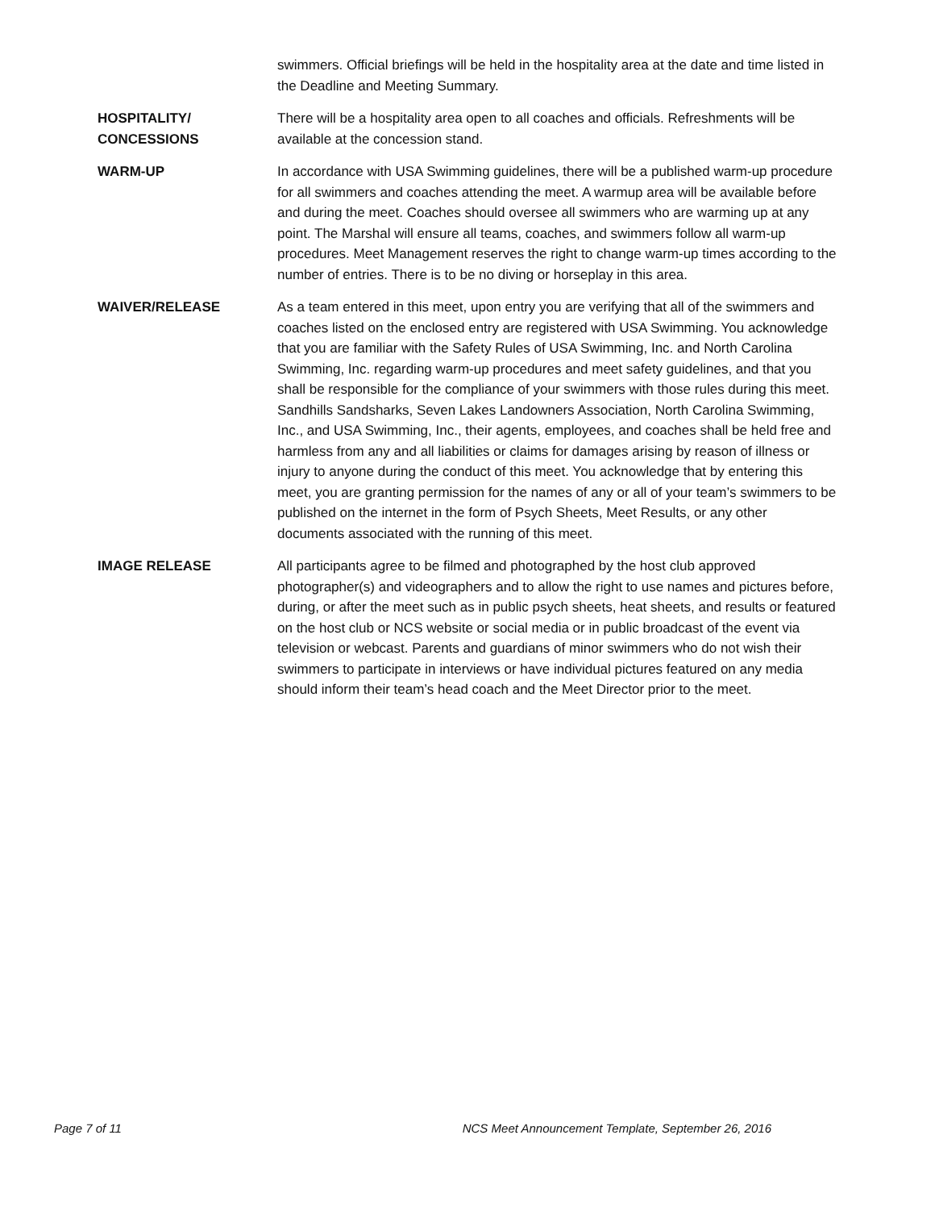swimmers. Official briefings will be held in the hospitality area at the date and time listed in the Deadline and Meeting Summary.
HOSPITALITY/
CONCESSIONS
There will be a hospitality area open to all coaches and officials. Refreshments will be available at the concession stand.
WARM-UP In accordance with USA Swimming guidelines, there will be a published warm-up procedure for all swimmers and coaches attending the meet. A warmup area will be available before and during the meet. Coaches should oversee all swimmers who are warming up at any point. The Marshal will ensure all teams, coaches, and swimmers follow all warm-up procedures. Meet Management reserves the right to change warm-up times according to the number of entries. There is to be no diving or horseplay in this area.
WAIVER/RELEASE As a team entered in this meet, upon entry you are verifying that all of the swimmers and coaches listed on the enclosed entry are registered with USA Swimming. You acknowledge that you are familiar with the Safety Rules of USA Swimming, Inc. and North Carolina Swimming, Inc. regarding warm-up procedures and meet safety guidelines, and that you shall be responsible for the compliance of your swimmers with those rules during this meet. Sandhills Sandsharks, Seven Lakes Landowners Association, North Carolina Swimming, Inc., and USA Swimming, Inc., their agents, employees, and coaches shall be held free and harmless from any and all liabilities or claims for damages arising by reason of illness or injury to anyone during the conduct of this meet. You acknowledge that by entering this meet, you are granting permission for the names of any or all of your team’s swimmers to be published on the internet in the form of Psych Sheets, Meet Results, or any other documents associated with the running of this meet.
IMAGE RELEASE All participants agree to be filmed and photographed by the host club approved photographer(s) and videographers and to allow the right to use names and pictures before, during, or after the meet such as in public psych sheets, heat sheets, and results or featured on the host club or NCS website or social media or in public broadcast of the event via television or webcast. Parents and guardians of minor swimmers who do not wish their swimmers to participate in interviews or have individual pictures featured on any media should inform their team’s head coach and the Meet Director prior to the meet.
Page 7 of 11 NCS Meet Announcement Template, September 26, 2016